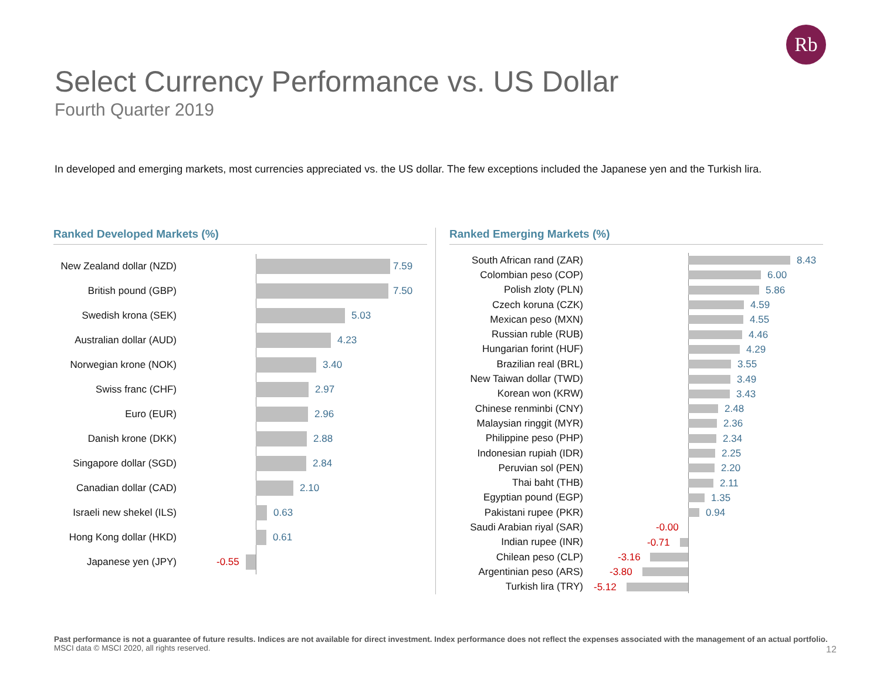Rb
Select Currency Performance vs. US Dollar
Fourth Quarter 2019
In developed and emerging markets, most currencies appreciated vs. the US dollar. The few exceptions included the Japanese yen and the Turkish lira.
Ranked Developed Markets (%)
New Zealand dollar (NZD)
7.59
British pound (GBP)
7.50
Swedish krona (SEK)
5.03
Australian dollar (AUD)
4.23
Norwegian krone (NOK)
3.40
Swiss franc (CHF)
2.97
Euro (EUR)
2.96
Danish krone (DKK)
2.88
Singapore dollar (SGD)
2.84
Canadian dollar (CAD)
2.10
Israeli new shekel (ILS)
0.63
Hong Kong dollar (HKD)
0.61
Japanese yen (JPY)
-0.55
Ranked Emerging Markets (%)
South African rand (ZAR)
8.43
Colombian peso (COP)
6.00
Polish zloty (PLN)
5.86
Czech koruna (CZK)
4.59
Mexican peso (MXN)
4.55
Russian ruble (RUB)
4.46
Hungarian forint (HUF)
4.29
Brazilian real (BRL)
3.55
New Taiwan dollar (TWD)
3.49
Korean won (KRW)
3.43
Chinese renminbi (CNY)
2.48
Malaysian ringgit (MYR)
2.36
Philippine peso (PHP)
2.34
Indonesian rupiah (IDR)
2.25
Peruvian sol (PEN)
2.20
Thai baht (THB)
2.11
Egyptian pound (EGP)
1.35
Pakistani rupee (PKR)
0.94
Saudi Arabian riyal (SAR)
-0.00
Indian rupee (INR)
-0.71
Chilean peso (CLP)
-3.16
Argentinian peso (ARS)
-3.80
Turkish lira (TRY)
-5.12
Past performance is not a guarantee of future results. Indices are not available for direct investment. Index performance does not reflect the expenses associated with the management of an actual portfolio.
MSCI data © MSCI 2020, all rights reserved.
12